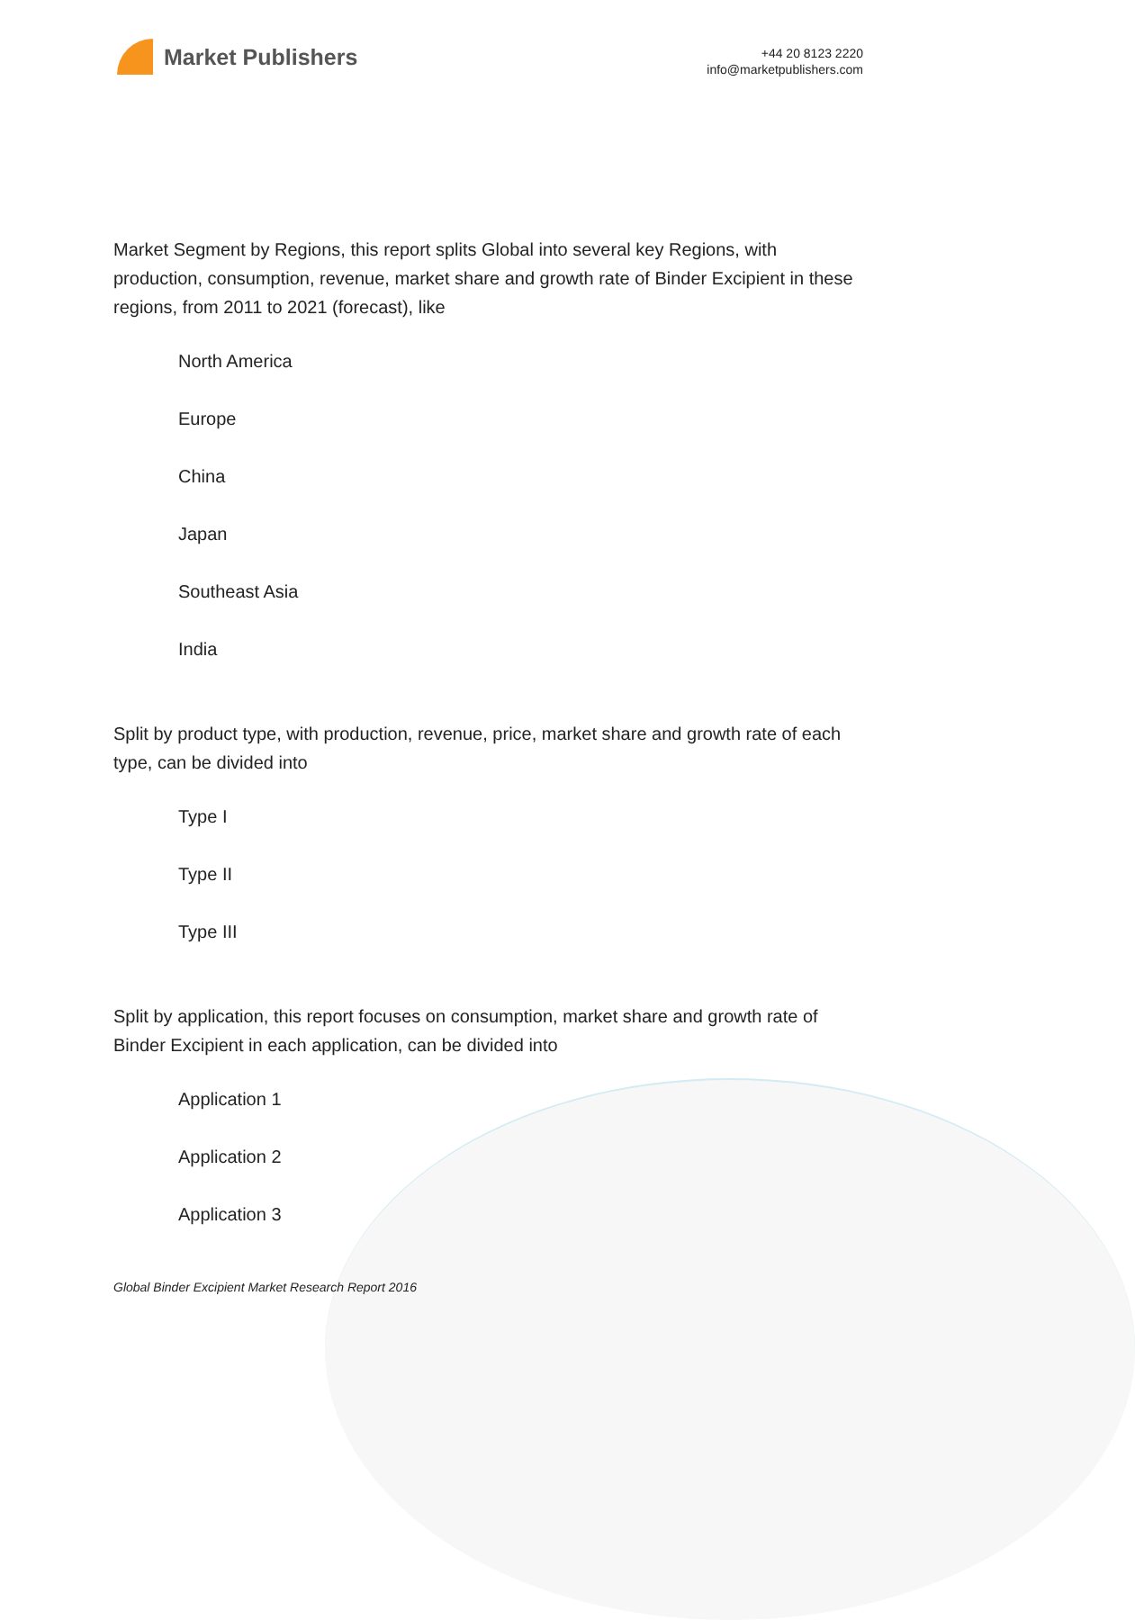Market Publishers
+44 20 8123 2220
info@marketpublishers.com
Market Segment by Regions, this report splits Global into several key Regions, with production, consumption, revenue, market share and growth rate of Binder Excipient in these regions, from 2011 to 2021 (forecast), like
North America
Europe
China
Japan
Southeast Asia
India
Split by product type, with production, revenue, price, market share and growth rate of each type, can be divided into
Type I
Type II
Type III
Split by application, this report focuses on consumption, market share and growth rate of Binder Excipient in each application, can be divided into
Application 1
Application 2
Application 3
Global Binder Excipient Market Research Report 2016